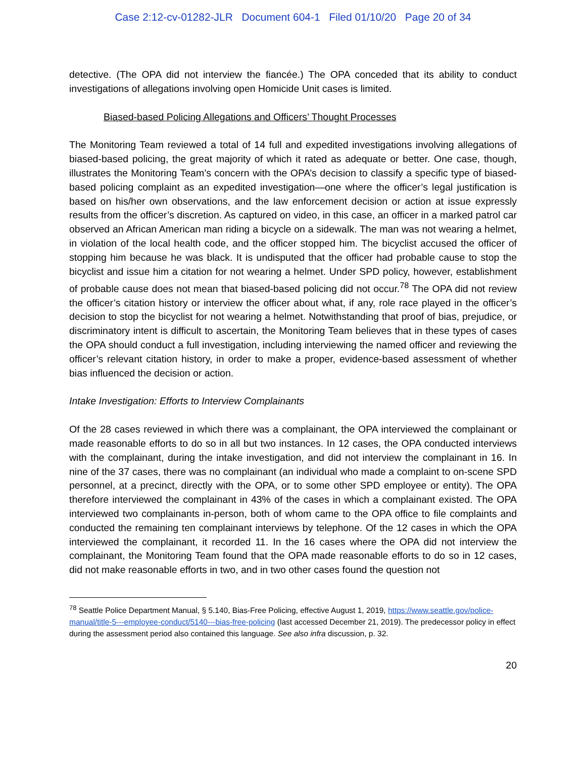Case 2:12-cv-01282-JLR Document 604-1 Filed 01/10/20 Page 20 of 34
detective. (The OPA did not interview the fiancée.) The OPA conceded that its ability to conduct investigations of allegations involving open Homicide Unit cases is limited.
Biased-based Policing Allegations and Officers’ Thought Processes
The Monitoring Team reviewed a total of 14 full and expedited investigations involving allegations of biased-based policing, the great majority of which it rated as adequate or better. One case, though, illustrates the Monitoring Team’s concern with the OPA’s decision to classify a specific type of biased-based policing complaint as an expedited investigation—one where the officer’s legal justification is based on his/her own observations, and the law enforcement decision or action at issue expressly results from the officer’s discretion. As captured on video, in this case, an officer in a marked patrol car observed an African American man riding a bicycle on a sidewalk. The man was not wearing a helmet, in violation of the local health code, and the officer stopped him. The bicyclist accused the officer of stopping him because he was black. It is undisputed that the officer had probable cause to stop the bicyclist and issue him a citation for not wearing a helmet. Under SPD policy, however, establishment of probable cause does not mean that biased-based policing did not occur.<sup>78</sup> The OPA did not review the officer’s citation history or interview the officer about what, if any, role race played in the officer’s decision to stop the bicyclist for not wearing a helmet. Notwithstanding that proof of bias, prejudice, or discriminatory intent is difficult to ascertain, the Monitoring Team believes that in these types of cases the OPA should conduct a full investigation, including interviewing the named officer and reviewing the officer’s relevant citation history, in order to make a proper, evidence-based assessment of whether bias influenced the decision or action.
Intake Investigation: Efforts to Interview Complainants
Of the 28 cases reviewed in which there was a complainant, the OPA interviewed the complainant or made reasonable efforts to do so in all but two instances. In 12 cases, the OPA conducted interviews with the complainant, during the intake investigation, and did not interview the complainant in 16. In nine of the 37 cases, there was no complainant (an individual who made a complaint to on-scene SPD personnel, at a precinct, directly with the OPA, or to some other SPD employee or entity). The OPA therefore interviewed the complainant in 43% of the cases in which a complainant existed. The OPA interviewed two complainants in-person, both of whom came to the OPA office to file complaints and conducted the remaining ten complainant interviews by telephone. Of the 12 cases in which the OPA interviewed the complainant, it recorded 11. In the 16 cases where the OPA did not interview the complainant, the Monitoring Team found that the OPA made reasonable efforts to do so in 12 cases, did not make reasonable efforts in two, and in two other cases found the question not
<sup>78</sup> Seattle Police Department Manual, § 5.140, Bias-Free Policing, effective August 1, 2019, https://www.seattle.gov/police-manual/title-5---employee-conduct/5140---bias-free-policing (last accessed December 21, 2019). The predecessor policy in effect during the assessment period also contained this language. See also infra discussion, p. 32.
20